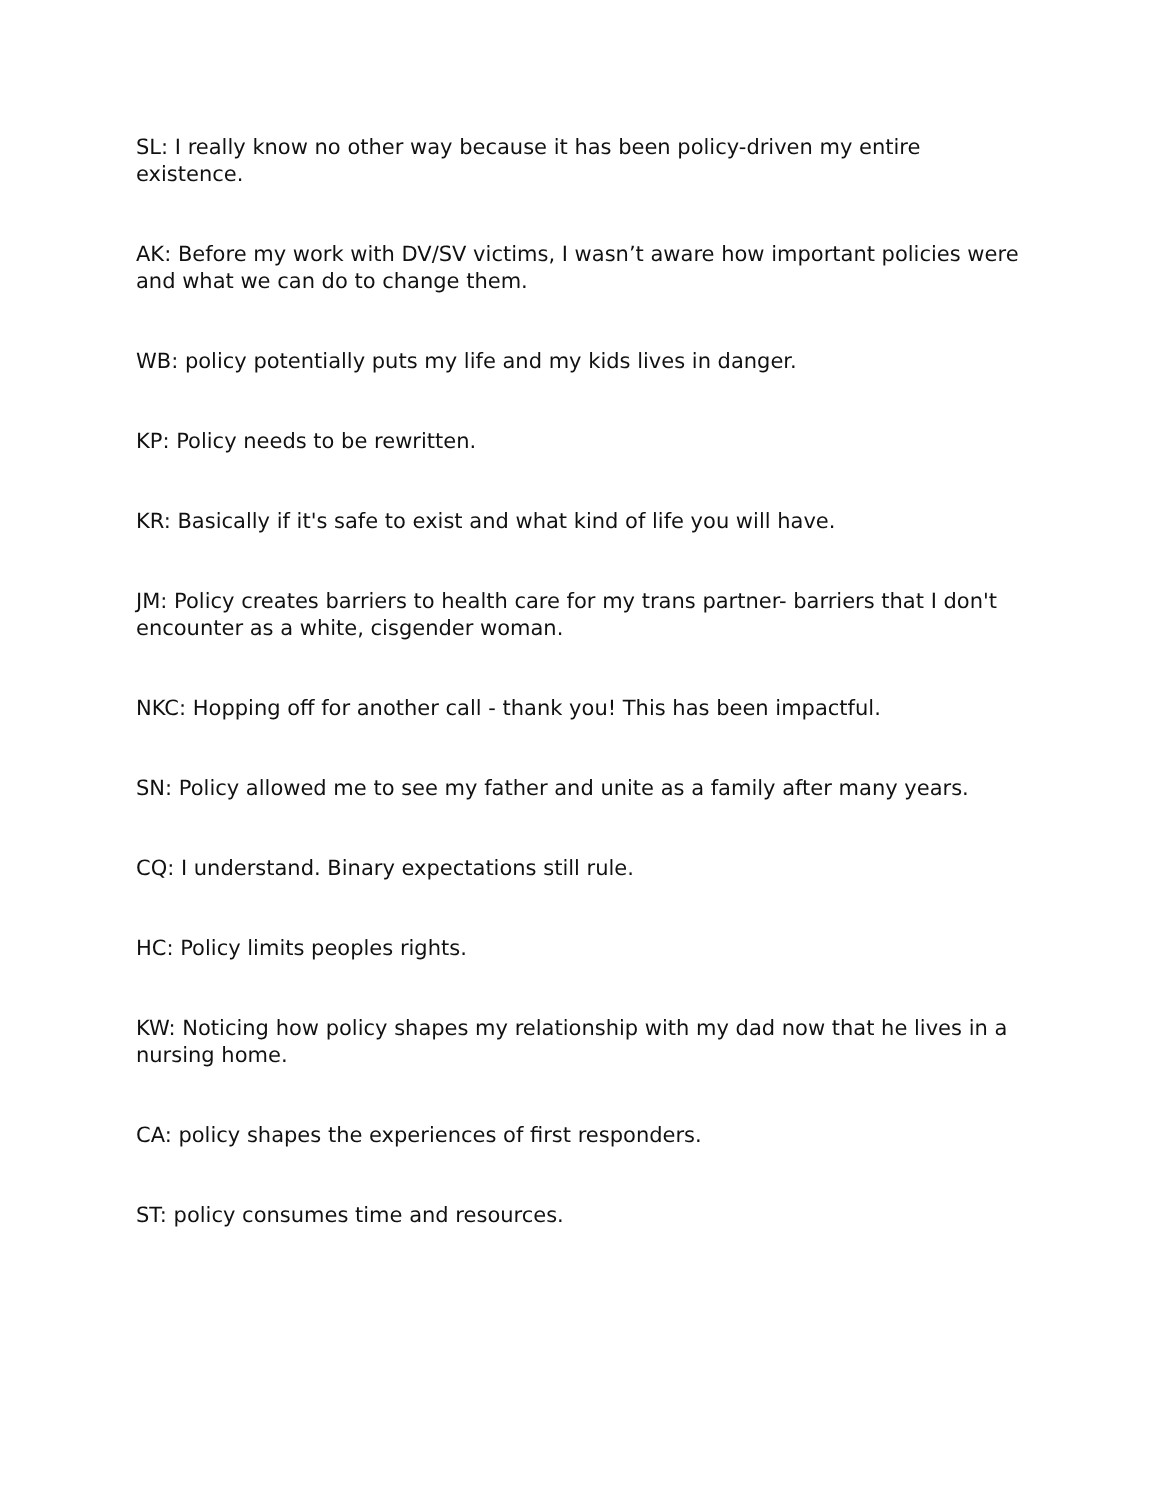SL: I really know no other way because it has been policy-driven my entire existence.
AK: Before my work with DV/SV victims, I wasn’t aware how important policies were and what we can do to change them.
WB: policy potentially puts my life and my kids lives in danger.
KP: Policy needs to be rewritten.
KR: Basically if it's safe to exist and what kind of life you will have.
JM: Policy creates barriers to health care for my trans partner- barriers that I don't encounter as a white, cisgender woman.
NKC: Hopping off for another call - thank you! This has been impactful.
SN: Policy allowed me to see my father and unite as a family after many years.
CQ: I understand. Binary expectations still rule.
HC: Policy limits peoples rights.
KW: Noticing how policy shapes my relationship with my dad now that he lives in a nursing home.
CA: policy shapes the experiences of first responders.
ST: policy consumes time and resources.